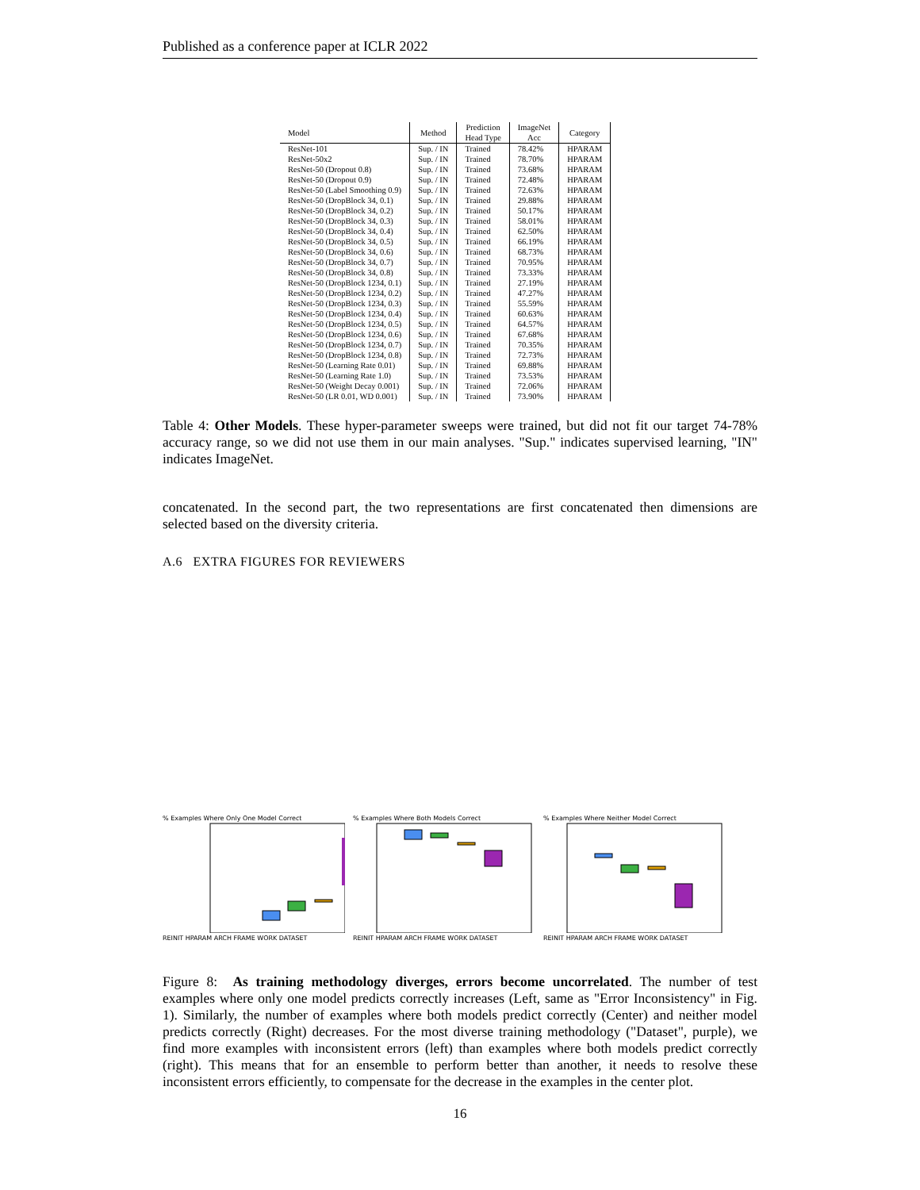Published as a conference paper at ICLR 2022
| Model | Method | Prediction Head Type | ImageNet Acc | Category |
| --- | --- | --- | --- | --- |
| ResNet-101 | Sup. / IN | Trained | 78.42% | HPARAM |
| ResNet-50x2 | Sup. / IN | Trained | 78.70% | HPARAM |
| ResNet-50 (Dropout 0.8) | Sup. / IN | Trained | 73.68% | HPARAM |
| ResNet-50 (Dropout 0.9) | Sup. / IN | Trained | 72.48% | HPARAM |
| ResNet-50 (Label Smoothing 0.9) | Sup. / IN | Trained | 72.63% | HPARAM |
| ResNet-50 (DropBlock 34, 0.1) | Sup. / IN | Trained | 29.88% | HPARAM |
| ResNet-50 (DropBlock 34, 0.2) | Sup. / IN | Trained | 50.17% | HPARAM |
| ResNet-50 (DropBlock 34, 0.3) | Sup. / IN | Trained | 58.01% | HPARAM |
| ResNet-50 (DropBlock 34, 0.4) | Sup. / IN | Trained | 62.50% | HPARAM |
| ResNet-50 (DropBlock 34, 0.5) | Sup. / IN | Trained | 66.19% | HPARAM |
| ResNet-50 (DropBlock 34, 0.6) | Sup. / IN | Trained | 68.73% | HPARAM |
| ResNet-50 (DropBlock 34, 0.7) | Sup. / IN | Trained | 70.95% | HPARAM |
| ResNet-50 (DropBlock 34, 0.8) | Sup. / IN | Trained | 73.33% | HPARAM |
| ResNet-50 (DropBlock 1234, 0.1) | Sup. / IN | Trained | 27.19% | HPARAM |
| ResNet-50 (DropBlock 1234, 0.2) | Sup. / IN | Trained | 47.27% | HPARAM |
| ResNet-50 (DropBlock 1234, 0.3) | Sup. / IN | Trained | 55.59% | HPARAM |
| ResNet-50 (DropBlock 1234, 0.4) | Sup. / IN | Trained | 60.63% | HPARAM |
| ResNet-50 (DropBlock 1234, 0.5) | Sup. / IN | Trained | 64.57% | HPARAM |
| ResNet-50 (DropBlock 1234, 0.6) | Sup. / IN | Trained | 67.68% | HPARAM |
| ResNet-50 (DropBlock 1234, 0.7) | Sup. / IN | Trained | 70.35% | HPARAM |
| ResNet-50 (DropBlock 1234, 0.8) | Sup. / IN | Trained | 72.73% | HPARAM |
| ResNet-50 (Learning Rate 0.01) | Sup. / IN | Trained | 69.88% | HPARAM |
| ResNet-50 (Learning Rate 1.0) | Sup. / IN | Trained | 73.53% | HPARAM |
| ResNet-50 (Weight Decay 0.001) | Sup. / IN | Trained | 72.06% | HPARAM |
| ResNet-50 (LR 0.01, WD 0.001) | Sup. / IN | Trained | 73.90% | HPARAM |
Table 4: Other Models. These hyper-parameter sweeps were trained, but did not fit our target 74-78% accuracy range, so we did not use them in our main analyses. "Sup." indicates supervised learning, "IN" indicates ImageNet.
concatenated. In the second part, the two representations are first concatenated then dimensions are selected based on the diversity criteria.
A.6 EXTRA FIGURES FOR REVIEWERS
% Examples Where Only One Model Correct
REINIT HPARAM ARCH FRAME WORK DATASET
% Examples Where Both Models Correct
REINIT HPARAM ARCH FRAME WORK DATASET
% Examples Where Neither Model Correct
REINIT HPARAM ARCH FRAME WORK DATASET
Figure 8: As training methodology diverges, errors become uncorrelated. The number of test examples where only one model predicts correctly increases (Left, same as "Error Inconsistency" in Fig. 1). Similarly, the number of examples where both models predict correctly (Center) and neither model predicts correctly (Right) decreases. For the most diverse training methodology ("Dataset", purple), we find more examples with inconsistent errors (left) than examples where both models predict correctly (right). This means that for an ensemble to perform better than another, it needs to resolve these inconsistent errors efficiently, to compensate for the decrease in the examples in the center plot.
16